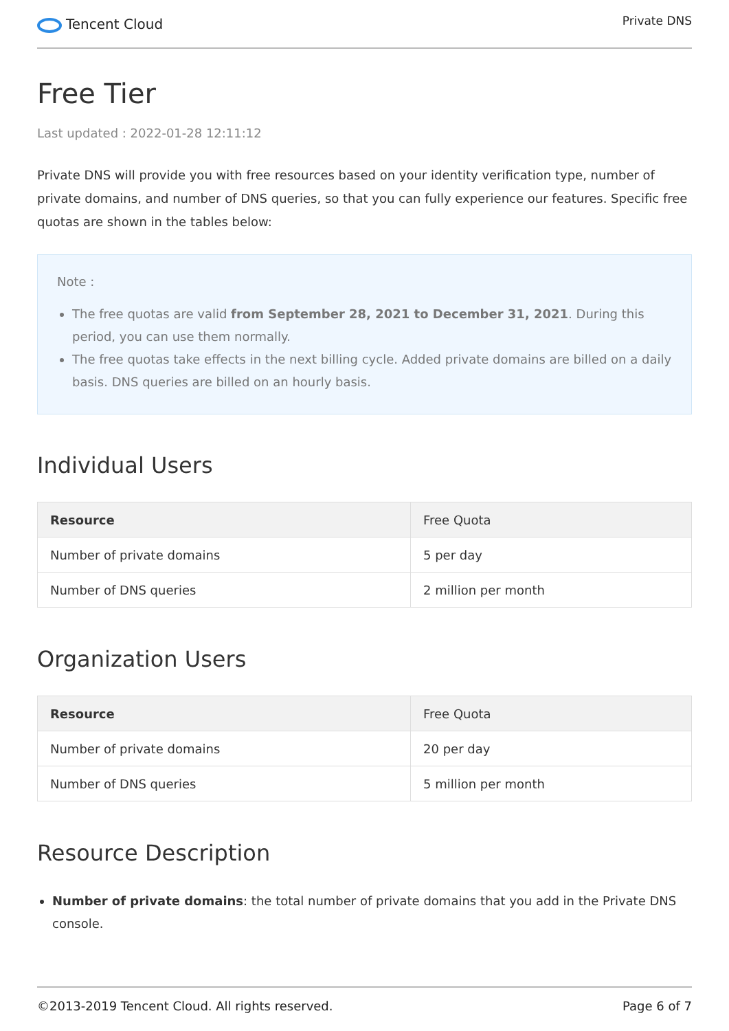Tencent Cloud
Private DNS
Free Tier
Last updated : 2022-01-28 12:11:12
Private DNS will provide you with free resources based on your identity verification type, number of private domains, and number of DNS queries, so that you can fully experience our features. Specific free quotas are shown in the tables below:
Note :
The free quotas are valid from September 28, 2021 to December 31, 2021. During this period, you can use them normally.
The free quotas take effects in the next billing cycle. Added private domains are billed on a daily basis. DNS queries are billed on an hourly basis.
Individual Users
| Resource | Free Quota |
| --- | --- |
| Number of private domains | 5 per day |
| Number of DNS queries | 2 million per month |
Organization Users
| Resource | Free Quota |
| --- | --- |
| Number of private domains | 20 per day |
| Number of DNS queries | 5 million per month |
Resource Description
Number of private domains: the total number of private domains that you add in the Private DNS console.
©2013-2019 Tencent Cloud. All rights reserved. Page 6 of 7